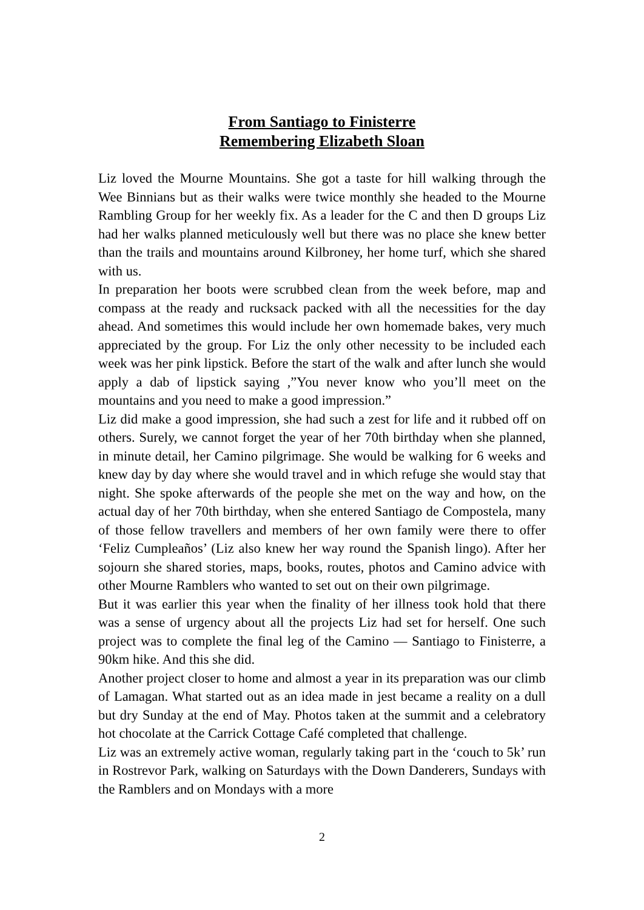From Santiago to Finisterre
Remembering Elizabeth Sloan
Liz loved the Mourne Mountains. She got a taste for hill walking through the Wee Binnians but as their walks were twice monthly she headed to the Mourne Rambling Group for her weekly fix. As a leader for the C and then D groups Liz had her walks planned meticulously well but there was no place she knew better than the trails and mountains around Kilbroney, her home turf, which she shared with us.
In preparation her boots were scrubbed clean from the week before, map and compass at the ready and rucksack packed with all the necessities for the day ahead. And sometimes this would include her own homemade bakes, very much appreciated by the group. For Liz the only other necessity to be included each week was her pink lipstick. Before the start of the walk and after lunch she would apply a dab of lipstick saying ,”You never know who you’ll meet on the mountains and you need to make a good impression.”
Liz did make a good impression, she had such a zest for life and it rubbed off on others. Surely, we cannot forget the year of her 70th birthday when she planned, in minute detail, her Camino pilgrimage. She would be walking for 6 weeks and knew day by day where she would travel and in which refuge she would stay that night. She spoke afterwards of the people she met on the way and how, on the actual day of her 70th birthday, when she entered Santiago de Compostela, many of those fellow travellers and members of her own family were there to offer ‘Feliz Cumpleaños’ (Liz also knew her way round the Spanish lingo). After her sojourn she shared stories, maps, books, routes, photos and Camino advice with other Mourne Ramblers who wanted to set out on their own pilgrimage.
But it was earlier this year when the finality of her illness took hold that there was a sense of urgency about all the projects Liz had set for herself. One such project was to complete the final leg of the Camino — Santiago to Finisterre, a 90km hike. And this she did.
Another project closer to home and almost a year in its preparation was our climb of Lamagan. What started out as an idea made in jest became a reality on a dull but dry Sunday at the end of May. Photos taken at the summit and a celebratory hot chocolate at the Carrick Cottage Café completed that challenge.
Liz was an extremely active woman, regularly taking part in the ‘couch to 5k’ run in Rostrevor Park, walking on Saturdays with the Down Danderers, Sundays with the Ramblers and on Mondays with a more
2